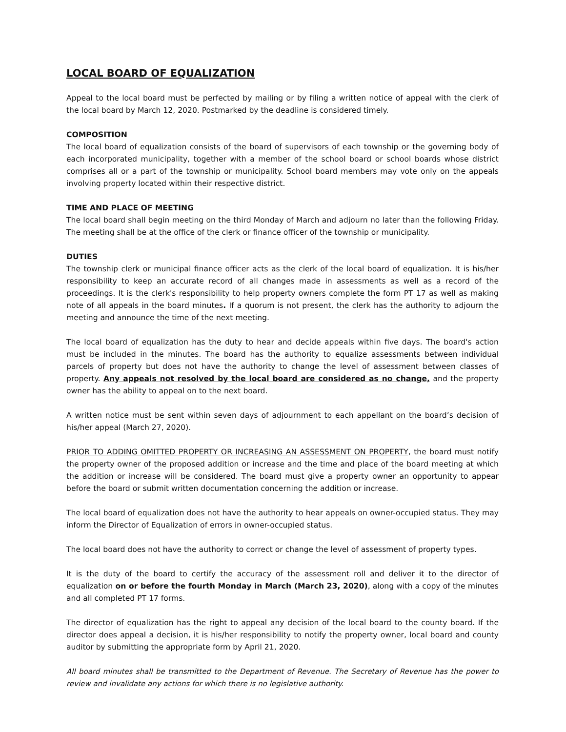LOCAL BOARD OF EQUALIZATION
Appeal to the local board must be perfected by mailing or by filing a written notice of appeal with the clerk of the local board by March 12, 2020. Postmarked by the deadline is considered timely.
COMPOSITION
The local board of equalization consists of the board of supervisors of each township or the governing body of each incorporated municipality, together with a member of the school board or school boards whose district comprises all or a part of the township or municipality. School board members may vote only on the appeals involving property located within their respective district.
TIME AND PLACE OF MEETING
The local board shall begin meeting on the third Monday of March and adjourn no later than the following Friday. The meeting shall be at the office of the clerk or finance officer of the township or municipality.
DUTIES
The township clerk or municipal finance officer acts as the clerk of the local board of equalization. It is his/her responsibility to keep an accurate record of all changes made in assessments as well as a record of the proceedings. It is the clerk's responsibility to help property owners complete the form PT 17 as well as making note of all appeals in the board minutes. If a quorum is not present, the clerk has the authority to adjourn the meeting and announce the time of the next meeting.
The local board of equalization has the duty to hear and decide appeals within five days. The board's action must be included in the minutes. The board has the authority to equalize assessments between individual parcels of property but does not have the authority to change the level of assessment between classes of property. Any appeals not resolved by the local board are considered as no change, and the property owner has the ability to appeal on to the next board.
A written notice must be sent within seven days of adjournment to each appellant on the board’s decision of his/her appeal (March 27, 2020).
PRIOR TO ADDING OMITTED PROPERTY OR INCREASING AN ASSESSMENT ON PROPERTY, the board must notify the property owner of the proposed addition or increase and the time and place of the board meeting at which the addition or increase will be considered. The board must give a property owner an opportunity to appear before the board or submit written documentation concerning the addition or increase.
The local board of equalization does not have the authority to hear appeals on owner-occupied status. They may inform the Director of Equalization of errors in owner-occupied status.
The local board does not have the authority to correct or change the level of assessment of property types.
It is the duty of the board to certify the accuracy of the assessment roll and deliver it to the director of equalization on or before the fourth Monday in March (March 23, 2020), along with a copy of the minutes and all completed PT 17 forms.
The director of equalization has the right to appeal any decision of the local board to the county board. If the director does appeal a decision, it is his/her responsibility to notify the property owner, local board and county auditor by submitting the appropriate form by April 21, 2020.
All board minutes shall be transmitted to the Department of Revenue. The Secretary of Revenue has the power to review and invalidate any actions for which there is no legislative authority.